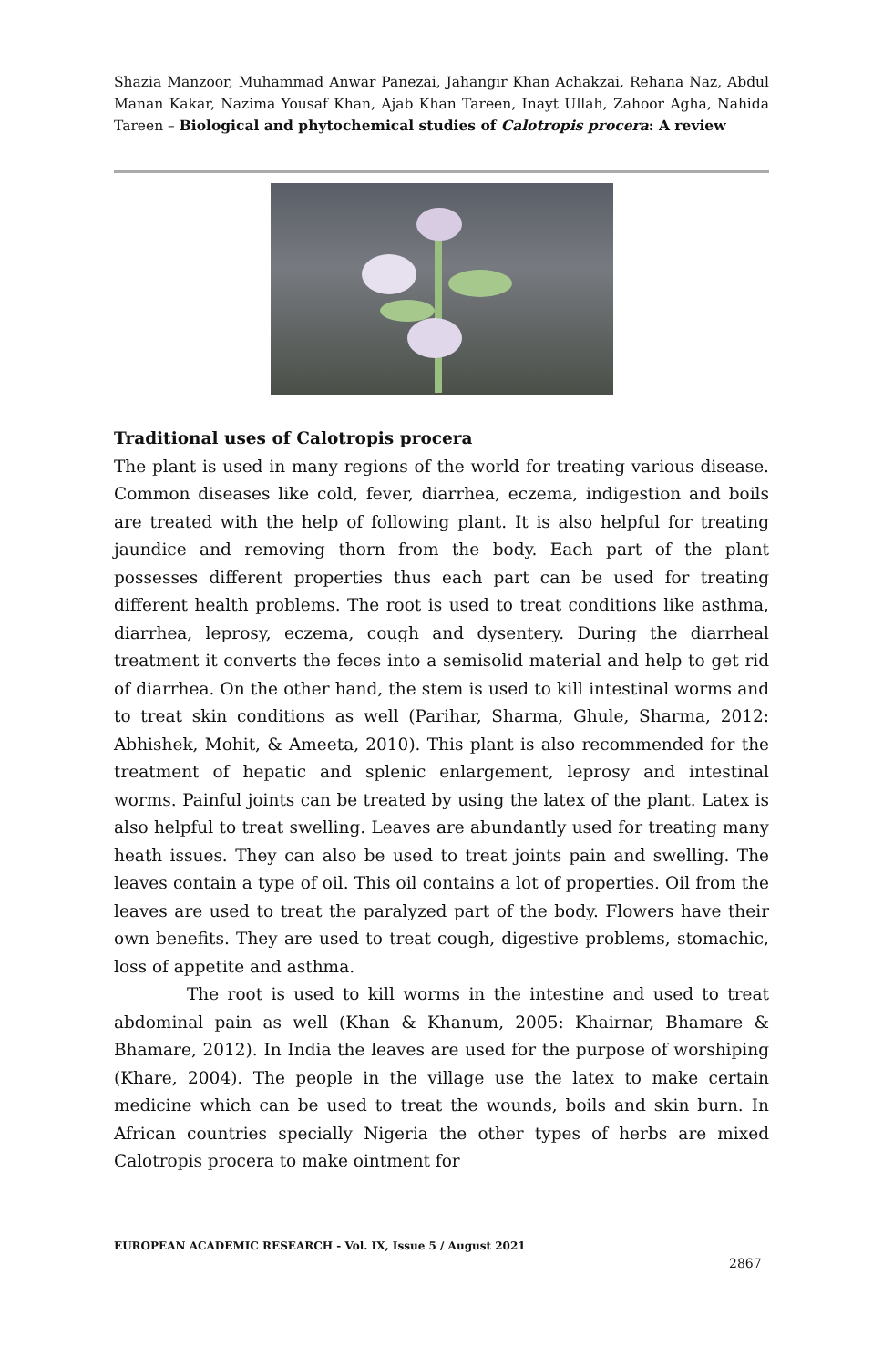Shazia Manzoor, Muhammad Anwar Panezai, Jahangir Khan Achakzai, Rehana Naz, Abdul Manan Kakar, Nazima Yousaf Khan, Ajab Khan Tareen, Inayt Ullah, Zahoor Agha, Nahida Tareen – Biological and phytochemical studies of Calotropis procera: A review
Traditional uses of Calotropis procera
The plant is used in many regions of the world for treating various disease. Common diseases like cold, fever, diarrhea, eczema, indigestion and boils are treated with the help of following plant. It is also helpful for treating jaundice and removing thorn from the body. Each part of the plant possesses different properties thus each part can be used for treating different health problems. The root is used to treat conditions like asthma, diarrhea, leprosy, eczema, cough and dysentery. During the diarrheal treatment it converts the feces into a semisolid material and help to get rid of diarrhea. On the other hand, the stem is used to kill intestinal worms and to treat skin conditions as well (Parihar, Sharma, Ghule, Sharma, 2012: Abhishek, Mohit, & Ameeta, 2010). This plant is also recommended for the treatment of hepatic and splenic enlargement, leprosy and intestinal worms. Painful joints can be treated by using the latex of the plant. Latex is also helpful to treat swelling. Leaves are abundantly used for treating many heath issues. They can also be used to treat joints pain and swelling. The leaves contain a type of oil. This oil contains a lot of properties. Oil from the leaves are used to treat the paralyzed part of the body. Flowers have their own benefits. They are used to treat cough, digestive problems, stomachic, loss of appetite and asthma.
The root is used to kill worms in the intestine and used to treat abdominal pain as well (Khan & Khanum, 2005: Khairnar, Bhamare & Bhamare, 2012). In India the leaves are used for the purpose of worshiping (Khare, 2004). The people in the village use the latex to make certain medicine which can be used to treat the wounds, boils and skin burn. In African countries specially Nigeria the other types of herbs are mixed Calotropis procera to make ointment for
EUROPEAN ACADEMIC RESEARCH - Vol. IX, Issue 5 / August 2021
2867